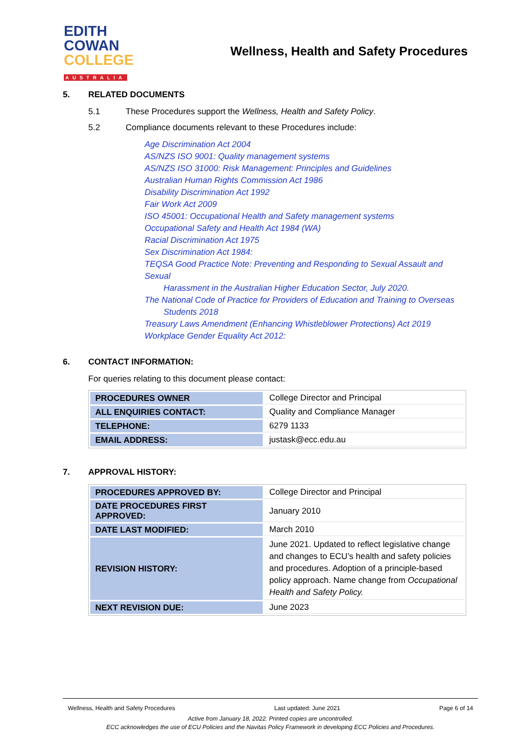EDITH
COWAN
COLLEGE
AUSTRALIA
Wellness, Health and Safety Procedures
5. RELATED DOCUMENTS
5.1 These Procedures support the Wellness, Health and Safety Policy.
5.2 Compliance documents relevant to these Procedures include:
Age Discrimination Act 2004
AS/NZS ISO 9001: Quality management systems
AS/NZS ISO 31000: Risk Management: Principles and Guidelines
Australian Human Rights Commission Act 1986
Disability Discrimination Act 1992
Fair Work Act 2009
ISO 45001: Occupational Health and Safety management systems
Occupational Safety and Health Act 1984 (WA)
Racial Discrimination Act 1975
Sex Discrimination Act 1984:
TEQSA Good Practice Note: Preventing and Responding to Sexual Assault and Sexual
Harassment in the Australian Higher Education Sector, July 2020.
The National Code of Practice for Providers of Education and Training to Overseas
Students 2018
Treasury Laws Amendment (Enhancing Whistleblower Protections) Act 2019
Workplace Gender Equality Act 2012:
6. CONTACT INFORMATION:
For queries relating to this document please contact:
| PROCEDURES OWNER | College Director and Principal |
| ALL ENQUIRIES CONTACT: | Quality and Compliance Manager |
| TELEPHONE: | 6279 1133 |
| EMAIL ADDRESS: | justask@ecc.edu.au |
7. APPROVAL HISTORY:
| PROCEDURES APPROVED BY: | College Director and Principal |
| DATE PROCEDURES FIRST APPROVED: | January 2010 |
| DATE LAST MODIFIED: | March 2010 |
| REVISION HISTORY: | June 2021. Updated to reflect legislative change and changes to ECU’s health and safety policies and procedures. Adoption of a principle-based policy approach. Name change from Occupational Health and Safety Policy. |
| NEXT REVISION DUE: | June 2023 |
Wellness, Health and Safety Procedures Last updated: June 2021 Page 6 of 14
Active from January 18, 2022. Printed copies are uncontrolled.
ECC acknowledges the use of ECU Policies and the Navitas Policy Framework in developing ECC Policies and Procedures.